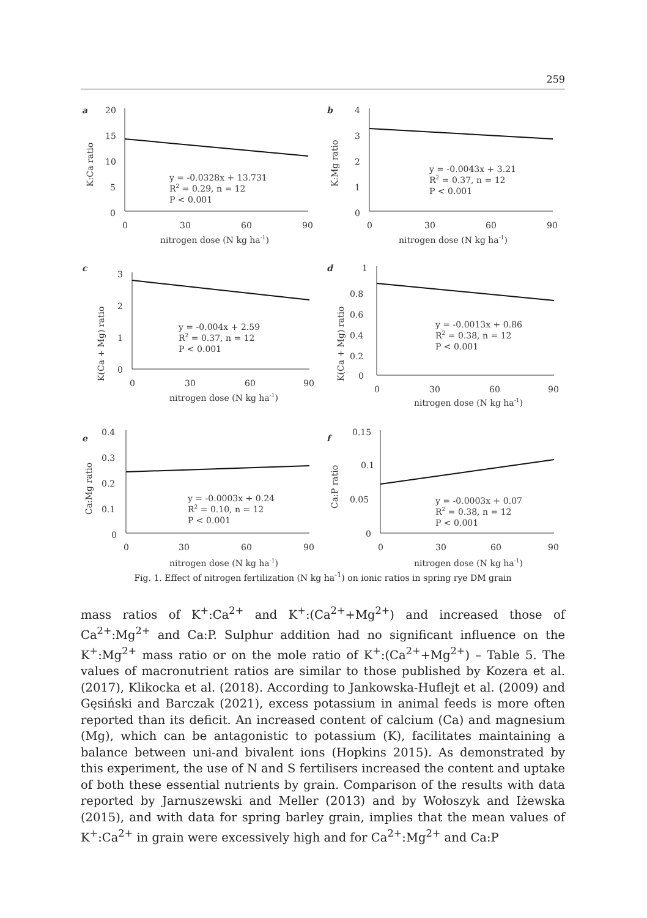259
a
20
15
10
5
0
K:Ca ratio
0
30
60
90
nitrogen dose (N kg ha-1)
y = -0.0328x + 13.731
R2 = 0.29, n = 12
P < 0.001
b
4
3
2
1
0
K:Mg ratio
0
30
60
90
nitrogen dose (N kg ha-1)
y = -0.0043x + 3.21
R2 = 0.37, n = 12
P < 0.001
c
3
2
1
0
K(Ca + Mg) ratio
0
30
60
90
nitrogen dose (N kg ha-1)
y = -0.004x + 2.59
R2 = 0.37, n = 12
P < 0.001
d
1
0.8
0.6
0.4
0.2
0
K(Ca + Mg) ratio
0
30
60
90
nitrogen dose (N kg ha-1)
y = -0.0013x + 0.86
R2 = 0.38, n = 12
P < 0.001
e
0.4
0.3
0.2
0.1
0
Ca:Mg ratio
0
30
60
90
nitrogen dose (N kg ha-1)
y = -0.0003x + 0.24
R2 = 0.10, n = 12
P < 0.001
f
0.15
0.1
0.05
0
Ca:P ratio
0
30
60
90
nitrogen dose (N kg ha-1)
y = -0.0003x + 0.07
R2 = 0.38, n = 12
P < 0.001
Fig. 1. Effect of nitrogen fertilization (N kg ha<sup>-1</sup>) on ionic ratios in spring rye DM grain
mass ratios of K<sup>+</sup>:Ca<sup>2+</sup> and K<sup>+</sup>:(Ca<sup>2+</sup>+Mg<sup>2+</sup>) and increased those of Ca<sup>2+</sup>:Mg<sup>2+</sup> and Ca:P. Sulphur addition had no significant influence on the K<sup>+</sup>:Mg<sup>2+</sup> mass ratio or on the mole ratio of K<sup>+</sup>:(Ca<sup>2+</sup>+Mg<sup>2+</sup>) – Table 5. The values of macronutrient ratios are similar to those published by Kozera et al. (2017), Klikocka et al. (2018). According to Jankowska-Huflejt et al. (2009) and Gęsiński and Barczak (2021), excess potassium in animal feeds is more often reported than its deficit. An increased content of calcium (Ca) and magnesium (Mg), which can be antagonistic to potassium (K), facilitates maintaining a balance between uni-and bivalent ions (Hopkins 2015). As demonstrated by this experiment, the use of N and S fertilisers increased the content and uptake of both these essential nutrients by grain. Comparison of the results with data reported by Jarnuszewski and Meller (2013) and by Wołoszyk and Iżewska (2015), and with data for spring barley grain, implies that the mean values of K<sup>+</sup>:Ca<sup>2+</sup> in grain were excessively high and for Ca<sup>2+</sup>:Mg<sup>2+</sup> and Ca:P